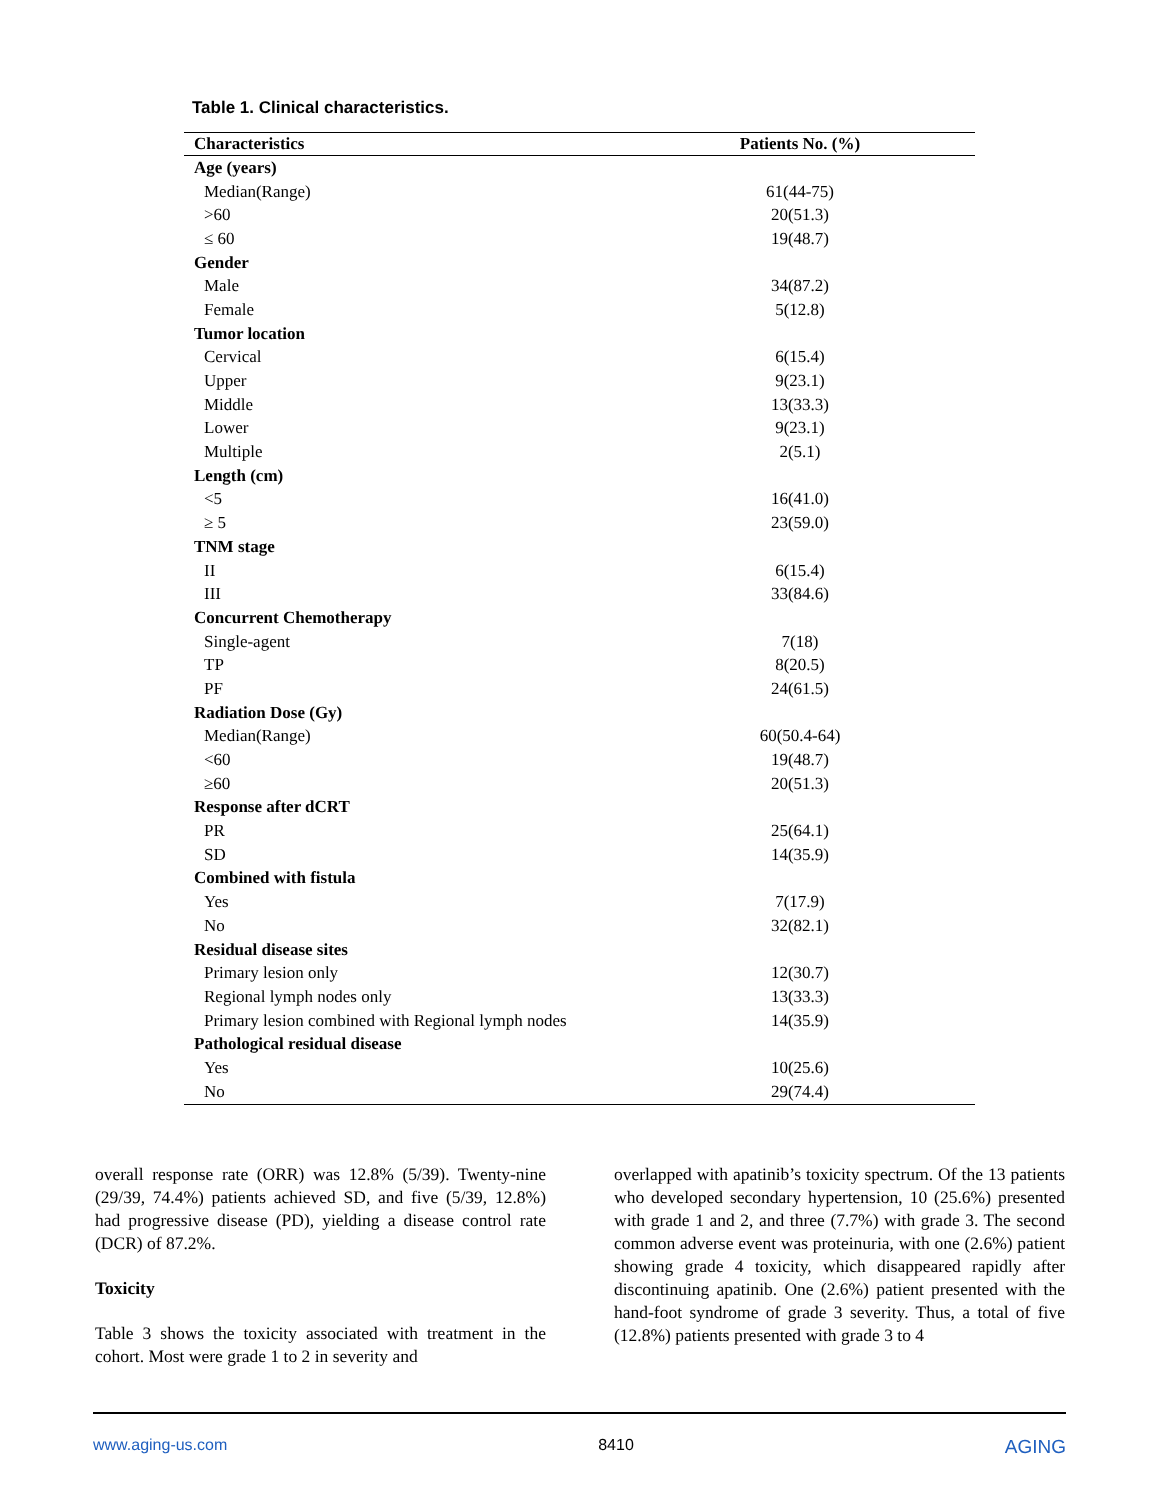Table 1. Clinical characteristics.
| Characteristics | Patients No. (%) |
| --- | --- |
| Age (years) | |
| Median(Range) | 61(44-75) |
| >60 | 20(51.3) |
| ≤ 60 | 19(48.7) |
| Gender | |
| Male | 34(87.2) |
| Female | 5(12.8) |
| Tumor location | |
| Cervical | 6(15.4) |
| Upper | 9(23.1) |
| Middle | 13(33.3) |
| Lower | 9(23.1) |
| Multiple | 2(5.1) |
| Length (cm) | |
| <5 | 16(41.0) |
| ≥ 5 | 23(59.0) |
| TNM stage | |
| II | 6(15.4) |
| III | 33(84.6) |
| Concurrent Chemotherapy | |
| Single-agent | 7(18) |
| TP | 8(20.5) |
| PF | 24(61.5) |
| Radiation Dose (Gy) | |
| Median(Range) | 60(50.4-64) |
| <60 | 19(48.7) |
| ≥60 | 20(51.3) |
| Response after dCRT | |
| PR | 25(64.1) |
| SD | 14(35.9) |
| Combined with fistula | |
| Yes | 7(17.9) |
| No | 32(82.1) |
| Residual disease sites | |
| Primary lesion only | 12(30.7) |
| Regional lymph nodes only | 13(33.3) |
| Primary lesion combined with Regional lymph nodes | 14(35.9) |
| Pathological residual disease | |
| Yes | 10(25.6) |
| No | 29(74.4) |
overall response rate (ORR) was 12.8% (5/39). Twenty-nine (29/39, 74.4%) patients achieved SD, and five (5/39, 12.8%) had progressive disease (PD), yielding a disease control rate (DCR) of 87.2%.
Toxicity
Table 3 shows the toxicity associated with treatment in the cohort. Most were grade 1 to 2 in severity and
overlapped with apatinib’s toxicity spectrum. Of the 13 patients who developed secondary hypertension, 10 (25.6%) presented with grade 1 and 2, and three (7.7%) with grade 3. The second common adverse event was proteinuria, with one (2.6%) patient showing grade 4 toxicity, which disappeared rapidly after discontinuing apatinib. One (2.6%) patient presented with the hand-foot syndrome of grade 3 severity. Thus, a total of five (12.8%) patients presented with grade 3 to 4
www.aging-us.com 8410 AGING